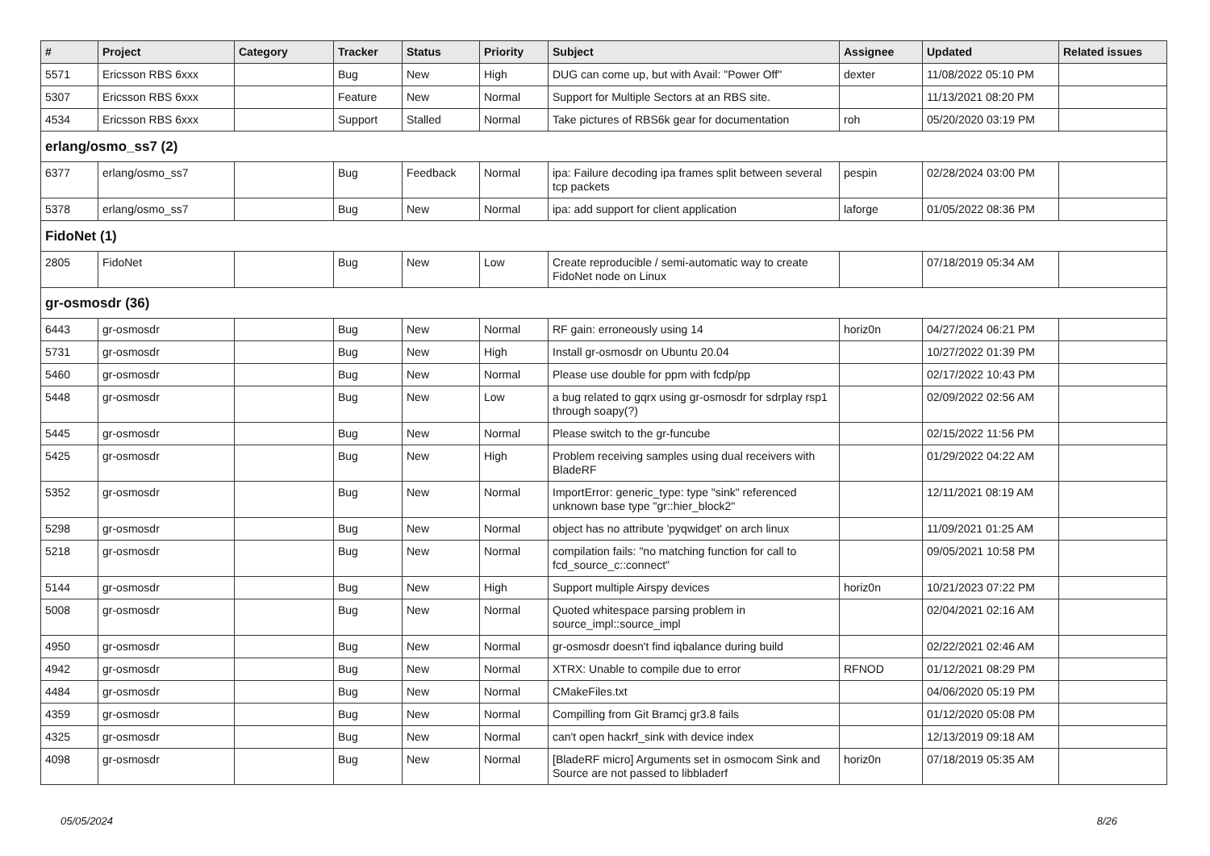| # | Project | Category | Tracker | Status | Priority | Subject | Assignee | Updated | Related issues |
| --- | --- | --- | --- | --- | --- | --- | --- | --- | --- |
| 5571 | Ericsson RBS 6xxx | | Bug | New | High | DUG can come up, but with Avail: "Power Off" | dexter | 11/08/2022 05:10 PM | |
| 5307 | Ericsson RBS 6xxx | | Feature | New | Normal | Support for Multiple Sectors at an RBS site. | | 11/13/2021 08:20 PM | |
| 4534 | Ericsson RBS 6xxx | | Support | Stalled | Normal | Take pictures of RBS6k gear for documentation | roh | 05/20/2020 03:19 PM | |
| erlang/osmo_ss7 (2) | | | | | | | | | |
| 6377 | erlang/osmo_ss7 | | Bug | Feedback | Normal | ipa: Failure decoding ipa frames split between several tcp packets | pespin | 02/28/2024 03:00 PM | |
| 5378 | erlang/osmo_ss7 | | Bug | New | Normal | ipa: add support for client application | laforge | 01/05/2022 08:36 PM | |
| FidoNet (1) | | | | | | | | | |
| 2805 | FidoNet | | Bug | New | Low | Create reproducible / semi-automatic way to create FidoNet node on Linux | | 07/18/2019 05:34 AM | |
| gr-osmosdr (36) | | | | | | | | | |
| 6443 | gr-osmosdr | | Bug | New | Normal | RF gain: erroneously using 14 | horiz0n | 04/27/2024 06:21 PM | |
| 5731 | gr-osmosdr | | Bug | New | High | Install gr-osmosdr on Ubuntu 20.04 | | 10/27/2022 01:39 PM | |
| 5460 | gr-osmosdr | | Bug | New | Normal | Please use double for ppm with fcdp/pp | | 02/17/2022 10:43 PM | |
| 5448 | gr-osmosdr | | Bug | New | Low | a bug related to gqrx using gr-osmosdr for sdrplay rsp1 through soapy(?) | | 02/09/2022 02:56 AM | |
| 5445 | gr-osmosdr | | Bug | New | Normal | Please switch to the gr-funcube | | 02/15/2022 11:56 PM | |
| 5425 | gr-osmosdr | | Bug | New | High | Problem receiving samples using dual receivers with BladeRF | | 01/29/2022 04:22 AM | |
| 5352 | gr-osmosdr | | Bug | New | Normal | ImportError: generic_type: type "sink" referenced unknown base type "gr::hier_block2" | | 12/11/2021 08:19 AM | |
| 5298 | gr-osmosdr | | Bug | New | Normal | object has no attribute 'pyqwidget' on arch linux | | 11/09/2021 01:25 AM | |
| 5218 | gr-osmosdr | | Bug | New | Normal | compilation fails: "no matching function for call to fcd_source_c::connect" | | 09/05/2021 10:58 PM | |
| 5144 | gr-osmosdr | | Bug | New | High | Support multiple Airspy devices | horiz0n | 10/21/2023 07:22 PM | |
| 5008 | gr-osmosdr | | Bug | New | Normal | Quoted whitespace parsing problem in source_impl::source_impl | | 02/04/2021 02:16 AM | |
| 4950 | gr-osmosdr | | Bug | New | Normal | gr-osmosdr doesn't find iqbalance during build | | 02/22/2021 02:46 AM | |
| 4942 | gr-osmosdr | | Bug | New | Normal | XTRX: Unable to compile due to error | RFNOD | 01/12/2021 08:29 PM | |
| 4484 | gr-osmosdr | | Bug | New | Normal | CMakeFiles.txt | | 04/06/2020 05:19 PM | |
| 4359 | gr-osmosdr | | Bug | New | Normal | Compilling from Git Bramcj gr3.8 fails | | 01/12/2020 05:08 PM | |
| 4325 | gr-osmosdr | | Bug | New | Normal | can't open hackrf_sink with device index | | 12/13/2019 09:18 AM | |
| 4098 | gr-osmosdr | | Bug | New | Normal | [BladeRF micro] Arguments set in osmocom Sink and Source are not passed to libbladerf | horiz0n | 07/18/2019 05:35 AM | |
05/05/2024 8/26